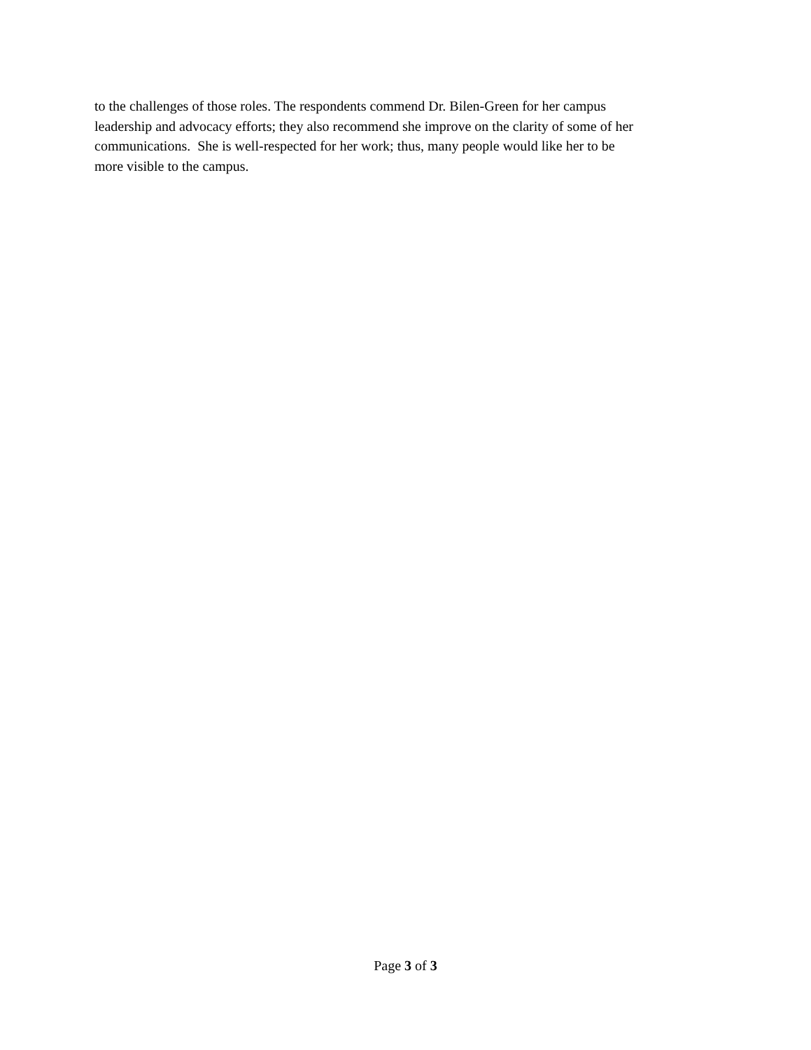to the challenges of those roles. The respondents commend Dr. Bilen-Green for her campus
leadership and advocacy efforts; they also recommend she improve on the clarity of some of her
communications. She is well-respected for her work; thus, many people would like her to be
more visible to the campus.
Page 3 of 3